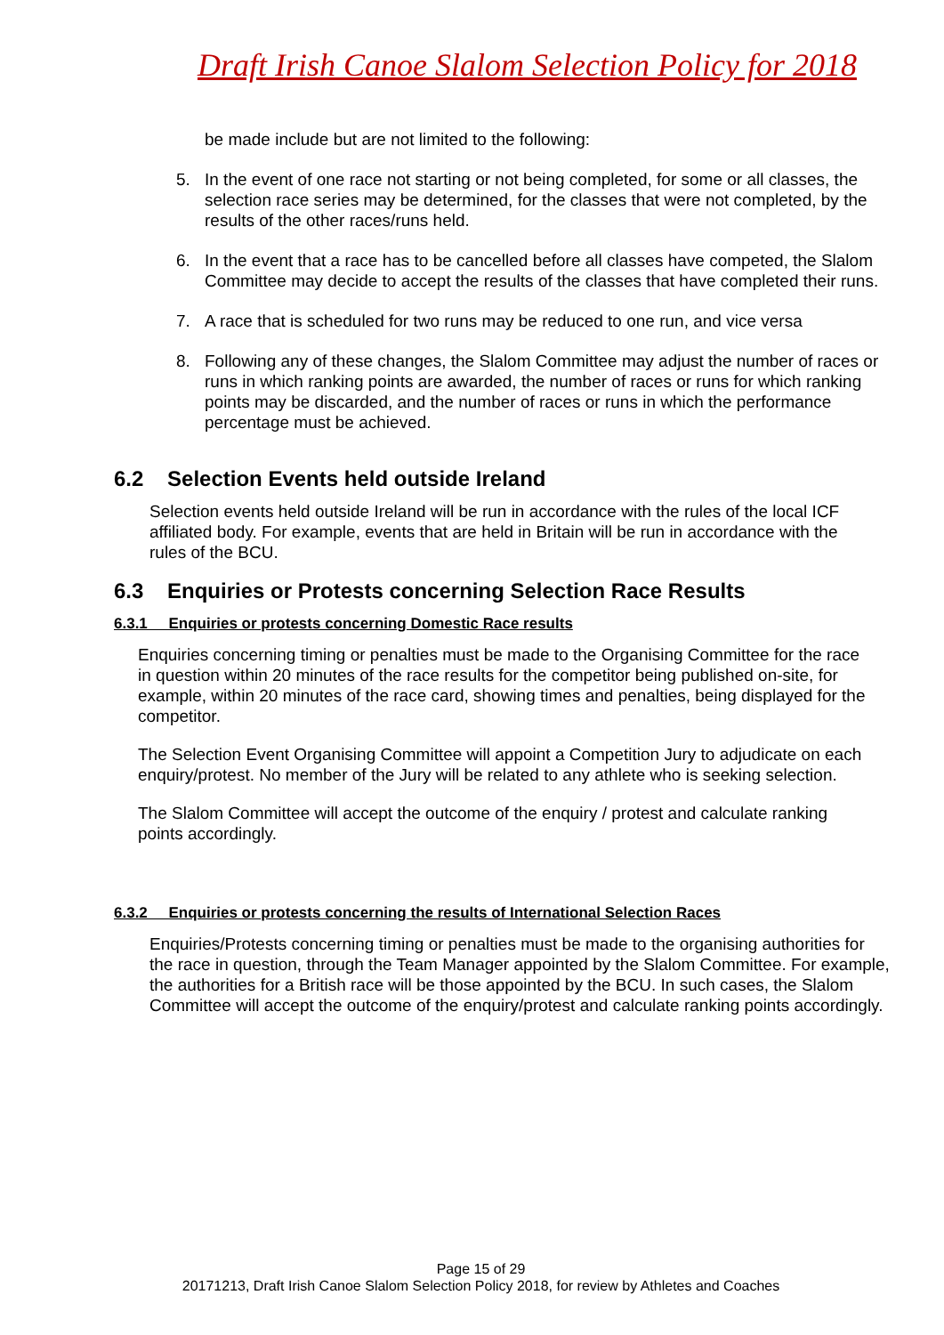Draft Irish Canoe Slalom Selection Policy for 2018
be made include but are not limited to the following:
5. In the event of one race not starting or not being completed, for some or all classes, the selection race series may be determined, for the classes that were not completed, by the results of the other races/runs held.
6. In the event that a race has to be cancelled before all classes have competed, the Slalom Committee may decide to accept the results of the classes that have completed their runs.
7. A race that is scheduled for two runs may be reduced to one run, and vice versa
8. Following any of these changes, the Slalom Committee may adjust the number of races or runs in which ranking points are awarded, the number of races or runs for which ranking points may be discarded, and the number of races or runs in which the performance percentage must be achieved.
6.2 Selection Events held outside Ireland
Selection events held outside Ireland will be run in accordance with the rules of the local ICF affiliated body. For example, events that are held in Britain will be run in accordance with the rules of the BCU.
6.3 Enquiries or Protests concerning Selection Race Results
6.3.1 Enquiries or protests concerning Domestic Race results
Enquiries concerning timing or penalties must be made to the Organising Committee for the race in question within 20 minutes of the race results for the competitor being published on-site, for example, within 20 minutes of the race card, showing times and penalties, being displayed for the competitor.
The Selection Event Organising Committee will appoint a Competition Jury to adjudicate on each enquiry/protest. No member of the Jury will be related to any athlete who is seeking selection.
The Slalom Committee will accept the outcome of the enquiry / protest and calculate ranking points accordingly.
6.3.2 Enquiries or protests concerning the results of International Selection Races
Enquiries/Protests concerning timing or penalties must be made to the organising authorities for the race in question, through the Team Manager appointed by the Slalom Committee. For example, the authorities for a British race will be those appointed by the BCU. In such cases, the Slalom Committee will accept the outcome of the enquiry/protest and calculate ranking points accordingly.
Page 15 of 29
20171213, Draft Irish Canoe Slalom Selection Policy 2018, for review by Athletes and Coaches